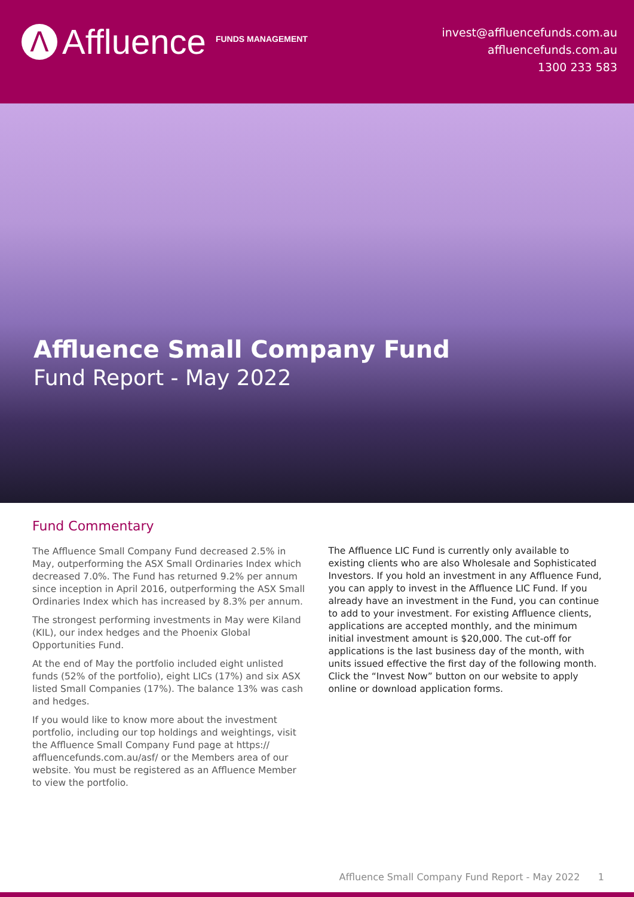Λ
Affluence <sup>FUNDS MANAGEMENT</sup>
invest@affluencefunds.com.au
affluencefunds.com.au
1300 233 583
Affluence Small Company Fund
Fund Report - May 2022
Fund Commentary
The Affluence Small Company Fund decreased 2.5% in May, outperforming the ASX Small Ordinaries Index which decreased 7.0%. The Fund has returned 9.2% per annum since inception in April 2016, outperforming the ASX Small Ordinaries Index which has increased by 8.3% per annum.
The strongest performing investments in May were Kiland (KIL), our index hedges and the Phoenix Global Opportunities Fund.
At the end of May the portfolio included eight unlisted funds (52% of the portfolio), eight LICs (17%) and six ASX listed Small Companies (17%). The balance 13% was cash and hedges.
If you would like to know more about the investment portfolio, including our top holdings and weightings, visit the Affluence Small Company Fund page at https:// affluencefunds.com.au/asf/ or the Members area of our website. You must be registered as an Affluence Member to view the portfolio.
The Affluence LIC Fund is currently only available to existing clients who are also Wholesale and Sophisticated Investors. If you hold an investment in any Affluence Fund, you can apply to invest in the Affluence LIC Fund. If you already have an investment in the Fund, you can continue to add to your investment. For existing Affluence clients, applications are accepted monthly, and the minimum initial investment amount is $20,000. The cut-off for applications is the last business day of the month, with units issued effective the first day of the following month. Click the “Invest Now” button on our website to apply online or download application forms.
Affluence Small Company Fund Report - May 2022 1